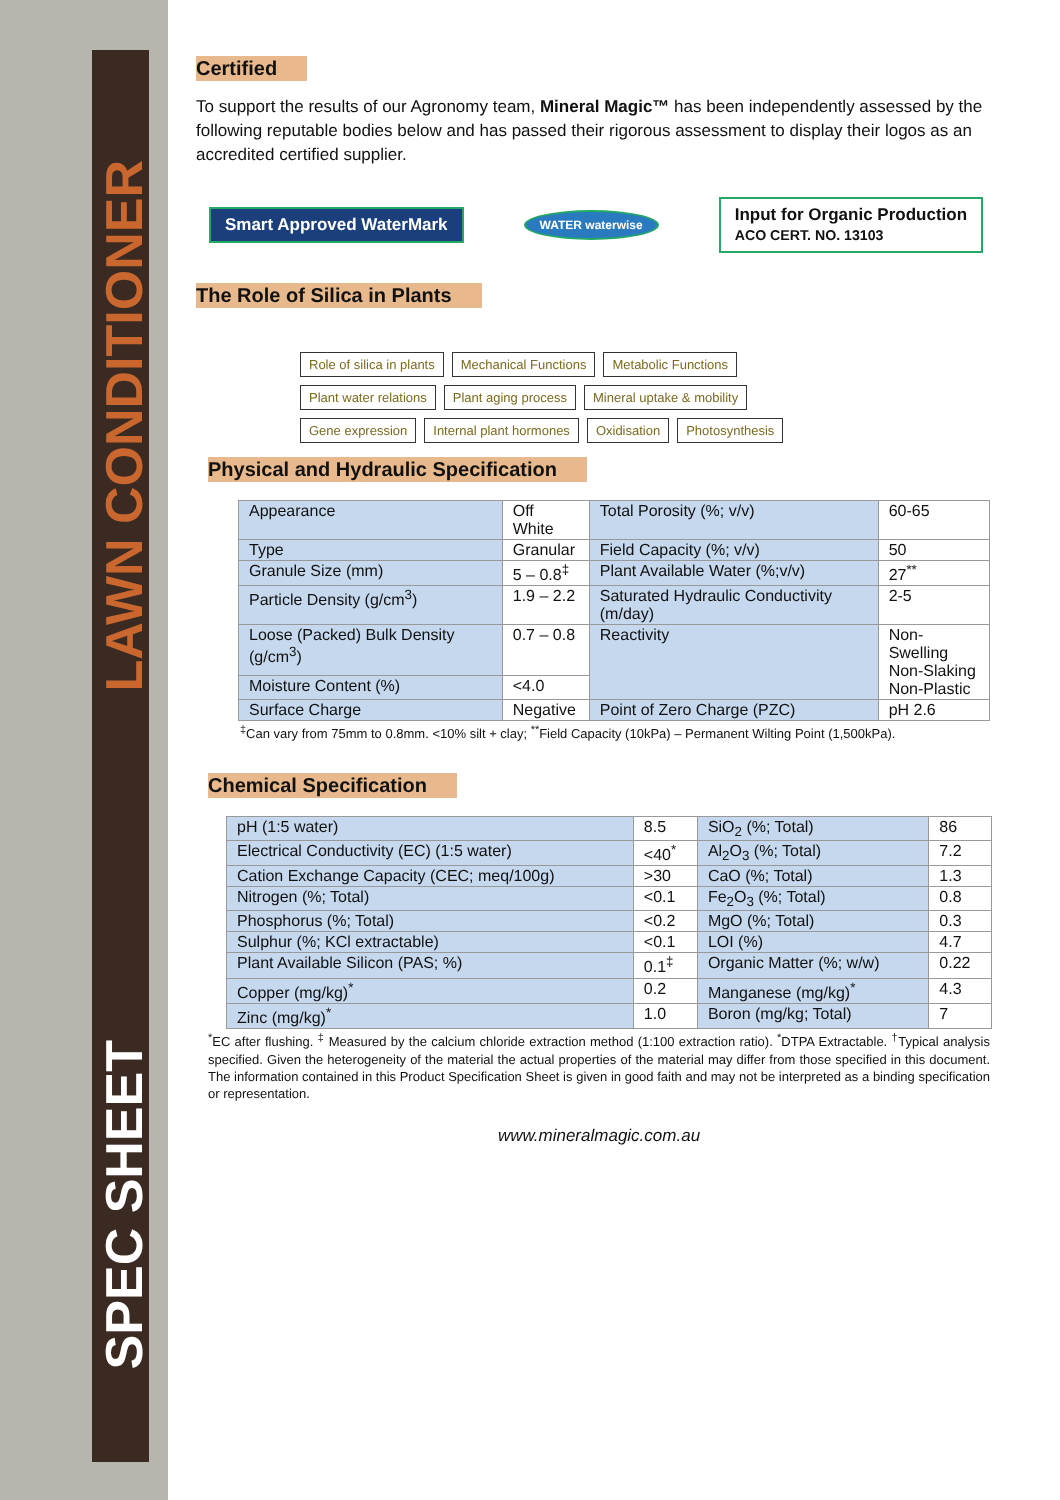LAWN CONDITIONER
SPEC SHEET
Certified
To support the results of our Agronomy team, Mineral Magic™ has been independently assessed by the following reputable bodies below and has passed their rigorous assessment to display their logos as an accredited certified supplier.
Smart Approved WaterMark
WATER waterwise
Input for Organic Production
ACO CERT. NO. 13103
The Role of Silica in Plants
Role of silica in plants Mechanical Functions Metabolic Functions Plant water relations Plant aging process Mineral uptake & mobility Gene expression Internal plant hormones Oxidisation Photosynthesis
Physical and Hydraulic Specification
| Appearance | Off White | Total Porosity (%; v/v) | 60-65 |
| Type | Granular | Field Capacity (%; v/v) | 50 |
| Granule Size (mm) | 5 – 0.8<sup>‡</sup> | Plant Available Water (%;v/v) | 27<sup>**</sup> |
| Particle Density (g/cm<sup>3</sup>) | 1.9 – 2.2 | Saturated Hydraulic Conductivity (m/day) | 2-5 |
| Loose (Packed) Bulk Density (g/cm<sup>3</sup>) | 0.7 – 0.8 | Reactivity | Non-Swelling Non-Slaking Non-Plastic |
| Moisture Content (%) | <4.0 | | |
| Surface Charge | Negative | Point of Zero Charge (PZC) | pH 2.6 |
<sup>‡</sup> Can vary from 75mm to 0.8mm. <10% silt + clay; <sup>**</sup>Field Capacity (10kPa) – Permanent Wilting Point (1,500kPa).
Chemical Specification
| pH (1:5 water) | 8.5 | SiO<sub>2</sub> (%; Total) | 86 |
| Electrical Conductivity (EC) (1:5 water) | <40<sup>*</sup> | Al<sub>2</sub>O<sub>3</sub> (%; Total) | 7.2 |
| Cation Exchange Capacity (CEC; meq/100g) | >30 | CaO (%; Total) | 1.3 |
| Nitrogen (%; Total) | <0.1 | Fe<sub>2</sub>O<sub>3</sub> (%; Total) | 0.8 |
| Phosphorus (%; Total) | <0.2 | MgO (%; Total) | 0.3 |
| Sulphur (%; KCl extractable) | <0.1 | LOI (%) | 4.7 |
| Plant Available Silicon (PAS; %) | 0.1<sup>‡</sup> | Organic Matter (%; w/w) | 0.22 |
| Copper (mg/kg)<sup>*</sup> | 0.2 | Manganese (mg/kg)<sup>*</sup> | 4.3 |
| Zinc (mg/kg)<sup>*</sup> | 1.0 | Boron (mg/kg; Total) | 7 |
<sup>*</sup> EC after flushing. <sup>‡</sup> Measured by the calcium chloride extraction method (1:100 extraction ratio). <sup>*</sup>DTPA Extractable. <sup>†</sup>Typical analysis specified. Given the heterogeneity of the material the actual properties of the material may differ from those specified in this document. The information contained in this Product Specification Sheet is given in good faith and may not be interpreted as a binding specification or representation.
www.mineralmagic.com.au